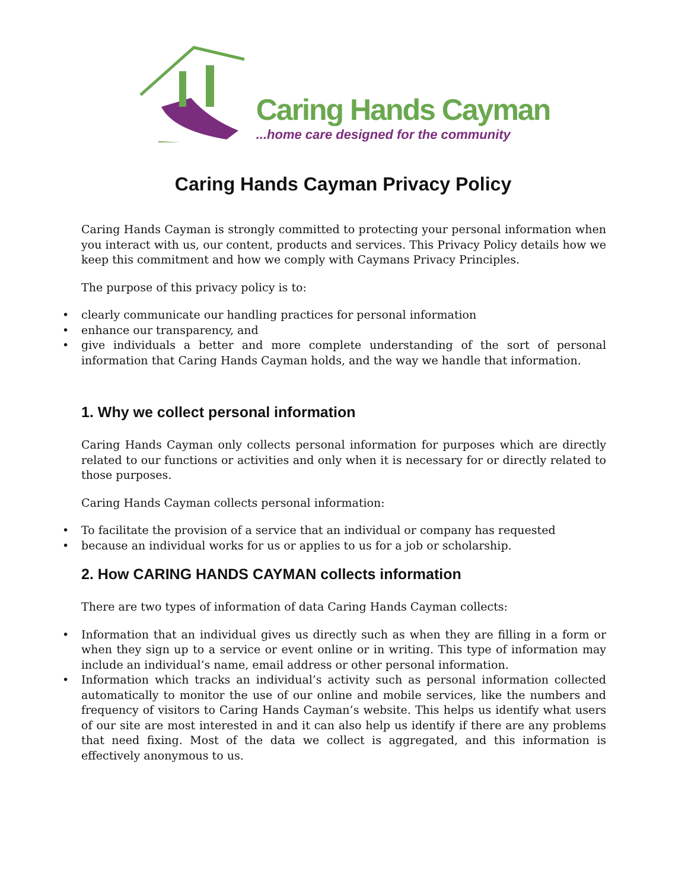Caring Hands Cayman
...home care designed for the community
Caring Hands Cayman Privacy Policy
Caring Hands Cayman is strongly committed to protecting your personal information when you interact with us, our content, products and services. This Privacy Policy details how we keep this commitment and how we comply with Caymans Privacy Principles.
The purpose of this privacy policy is to:
clearly communicate our handling practices for personal information
enhance our transparency, and
give individuals a better and more complete understanding of the sort of personal information that Caring Hands Cayman holds, and the way we handle that information.
1. Why we collect personal information
Caring Hands Cayman only collects personal information for purposes which are directly related to our functions or activities and only when it is necessary for or directly related to those purposes.
Caring Hands Cayman collects personal information:
To facilitate the provision of a service that an individual or company has requested
because an individual works for us or applies to us for a job or scholarship.
2. How CARING HANDS CAYMAN collects information
There are two types of information of data Caring Hands Cayman collects:
Information that an individual gives us directly such as when they are filling in a form or when they sign up to a service or event online or in writing. This type of information may include an individual’s name, email address or other personal information.
Information which tracks an individual’s activity such as personal information collected automatically to monitor the use of our online and mobile services, like the numbers and frequency of visitors to Caring Hands Cayman’s website. This helps us identify what users of our site are most interested in and it can also help us identify if there are any problems that need fixing. Most of the data we collect is aggregated, and this information is effectively anonymous to us.